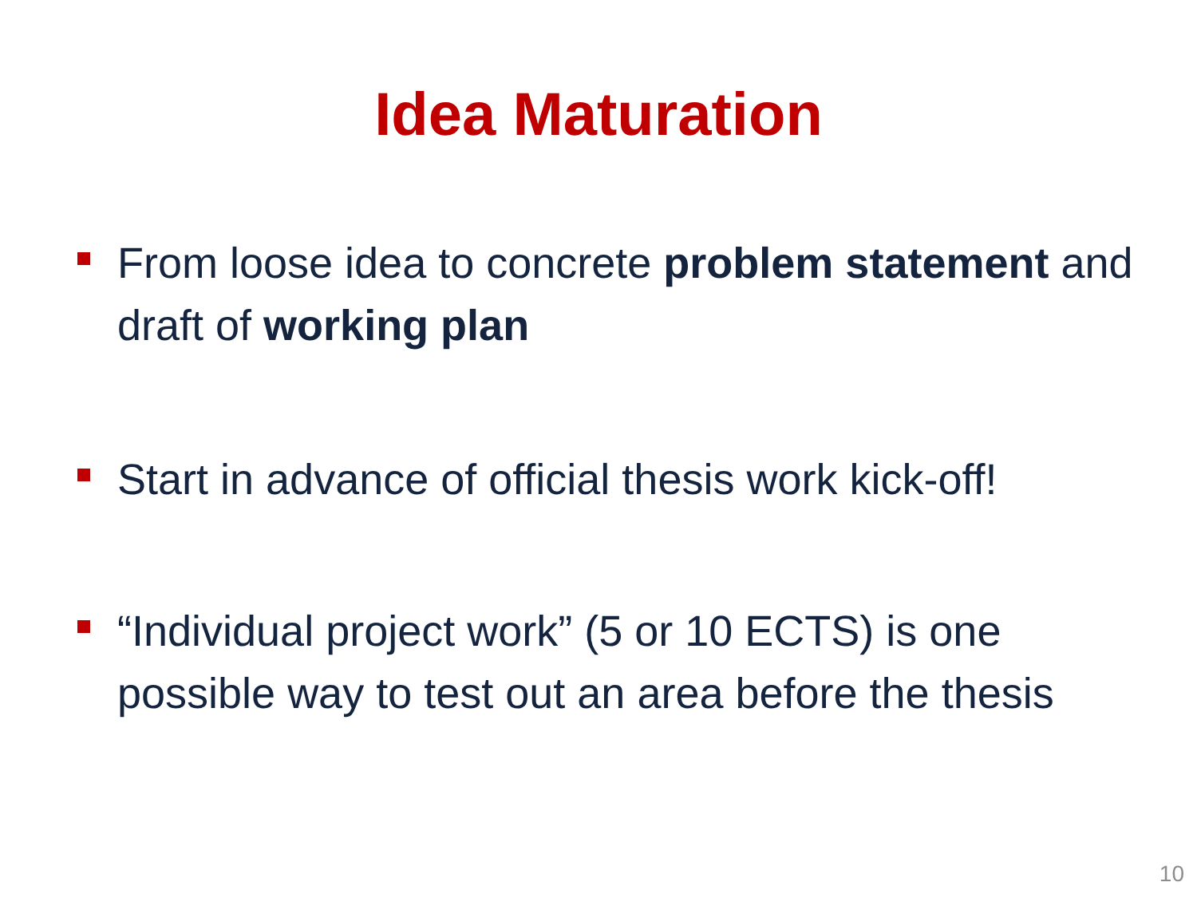Idea Maturation
From loose idea to concrete problem statement and draft of working plan
Start in advance of official thesis work kick-off!
“Individual project work” (5 or 10 ECTS) is one possible way to test out an area before the thesis
10